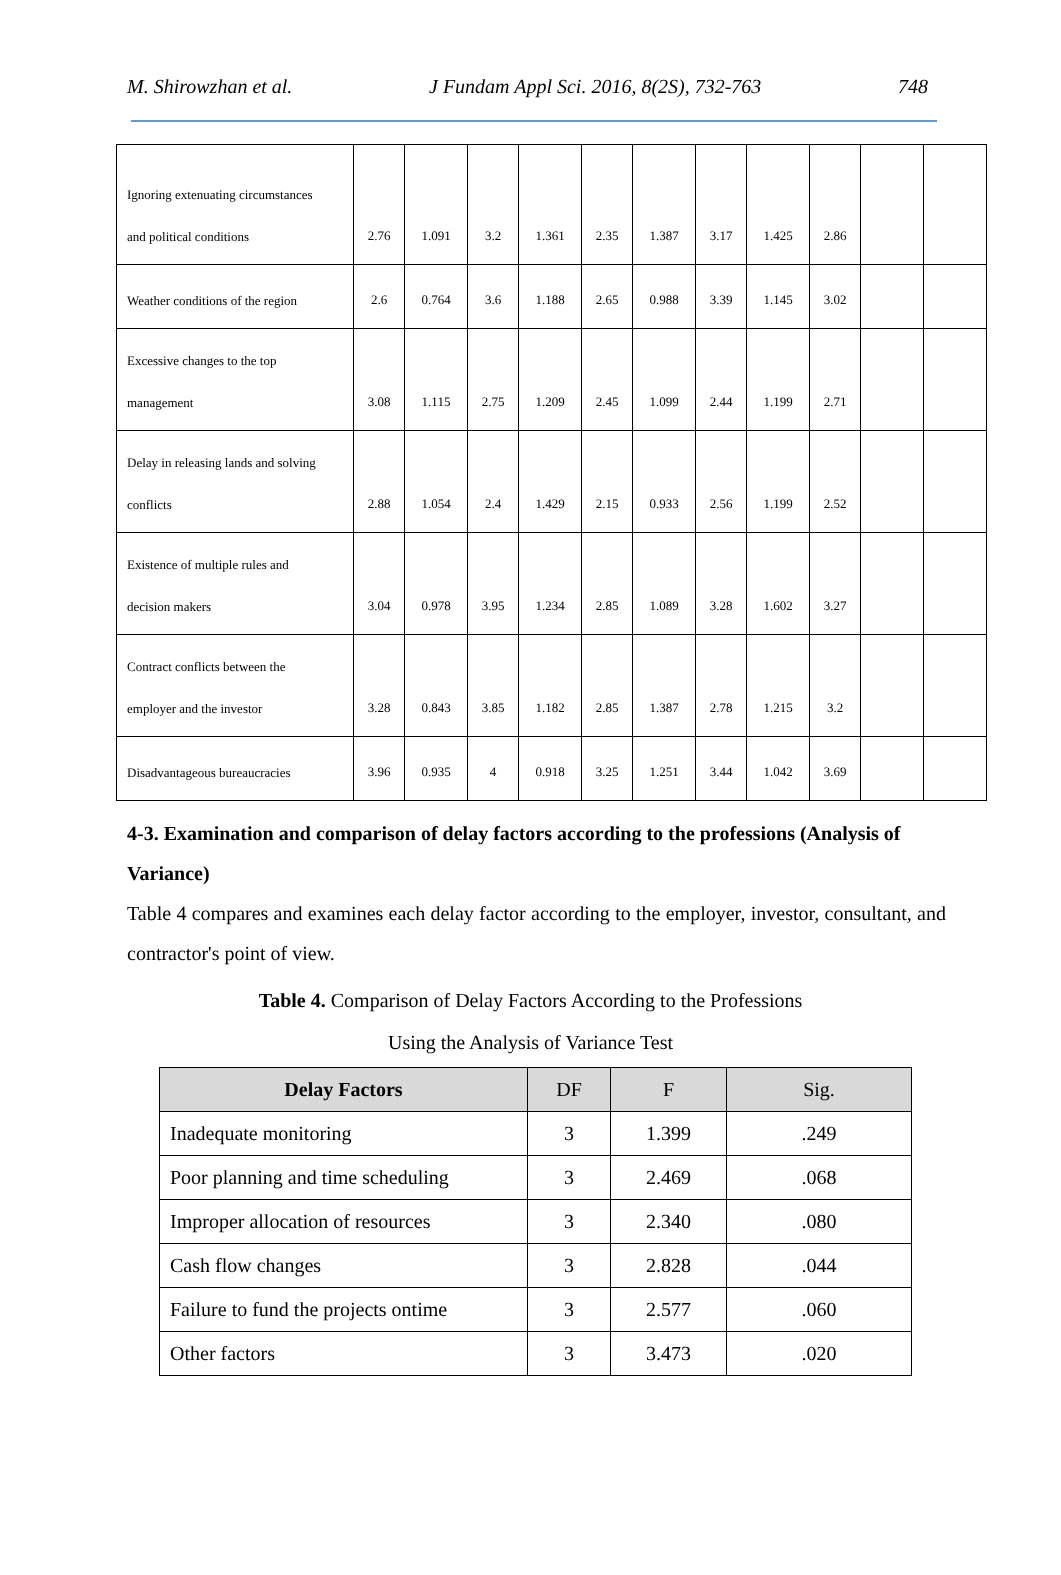M. Shirowzhan et al. J Fundam Appl Sci. 2016, 8(2S), 732-763 748
| Ignoring extenuating circumstances and political conditions | 2.76 | 1.091 | 3.2 | 1.361 | 2.35 | 1.387 | 3.17 | 1.425 | 2.86 | | |
| Weather conditions of the region | 2.6 | 0.764 | 3.6 | 1.188 | 2.65 | 0.988 | 3.39 | 1.145 | 3.02 | | |
| Excessive changes to the top management | 3.08 | 1.115 | 2.75 | 1.209 | 2.45 | 1.099 | 2.44 | 1.199 | 2.71 | | |
| Delay in releasing lands and solving conflicts | 2.88 | 1.054 | 2.4 | 1.429 | 2.15 | 0.933 | 2.56 | 1.199 | 2.52 | | |
| Existence of multiple rules and decision makers | 3.04 | 0.978 | 3.95 | 1.234 | 2.85 | 1.089 | 3.28 | 1.602 | 3.27 | | |
| Contract conflicts between the employer and the investor | 3.28 | 0.843 | 3.85 | 1.182 | 2.85 | 1.387 | 2.78 | 1.215 | 3.2 | | |
| Disadvantageous bureaucracies | 3.96 | 0.935 | 4 | 0.918 | 3.25 | 1.251 | 3.44 | 1.042 | 3.69 | | |
4-3. Examination and comparison of delay factors according to the professions (Analysis of Variance)
Table 4 compares and examines each delay factor according to the employer, investor, consultant, and contractor's point of view.
Table 4. Comparison of Delay Factors According to the Professions
Using the Analysis of Variance Test
| Delay Factors | DF | F | Sig. |
| --- | --- | --- | --- |
| Inadequate monitoring | 3 | 1.399 | .249 |
| Poor planning and time scheduling | 3 | 2.469 | .068 |
| Improper allocation of resources | 3 | 2.340 | .080 |
| Cash flow changes | 3 | 2.828 | .044 |
| Failure to fund the projects ontime | 3 | 2.577 | .060 |
| Other factors | 3 | 3.473 | .020 |